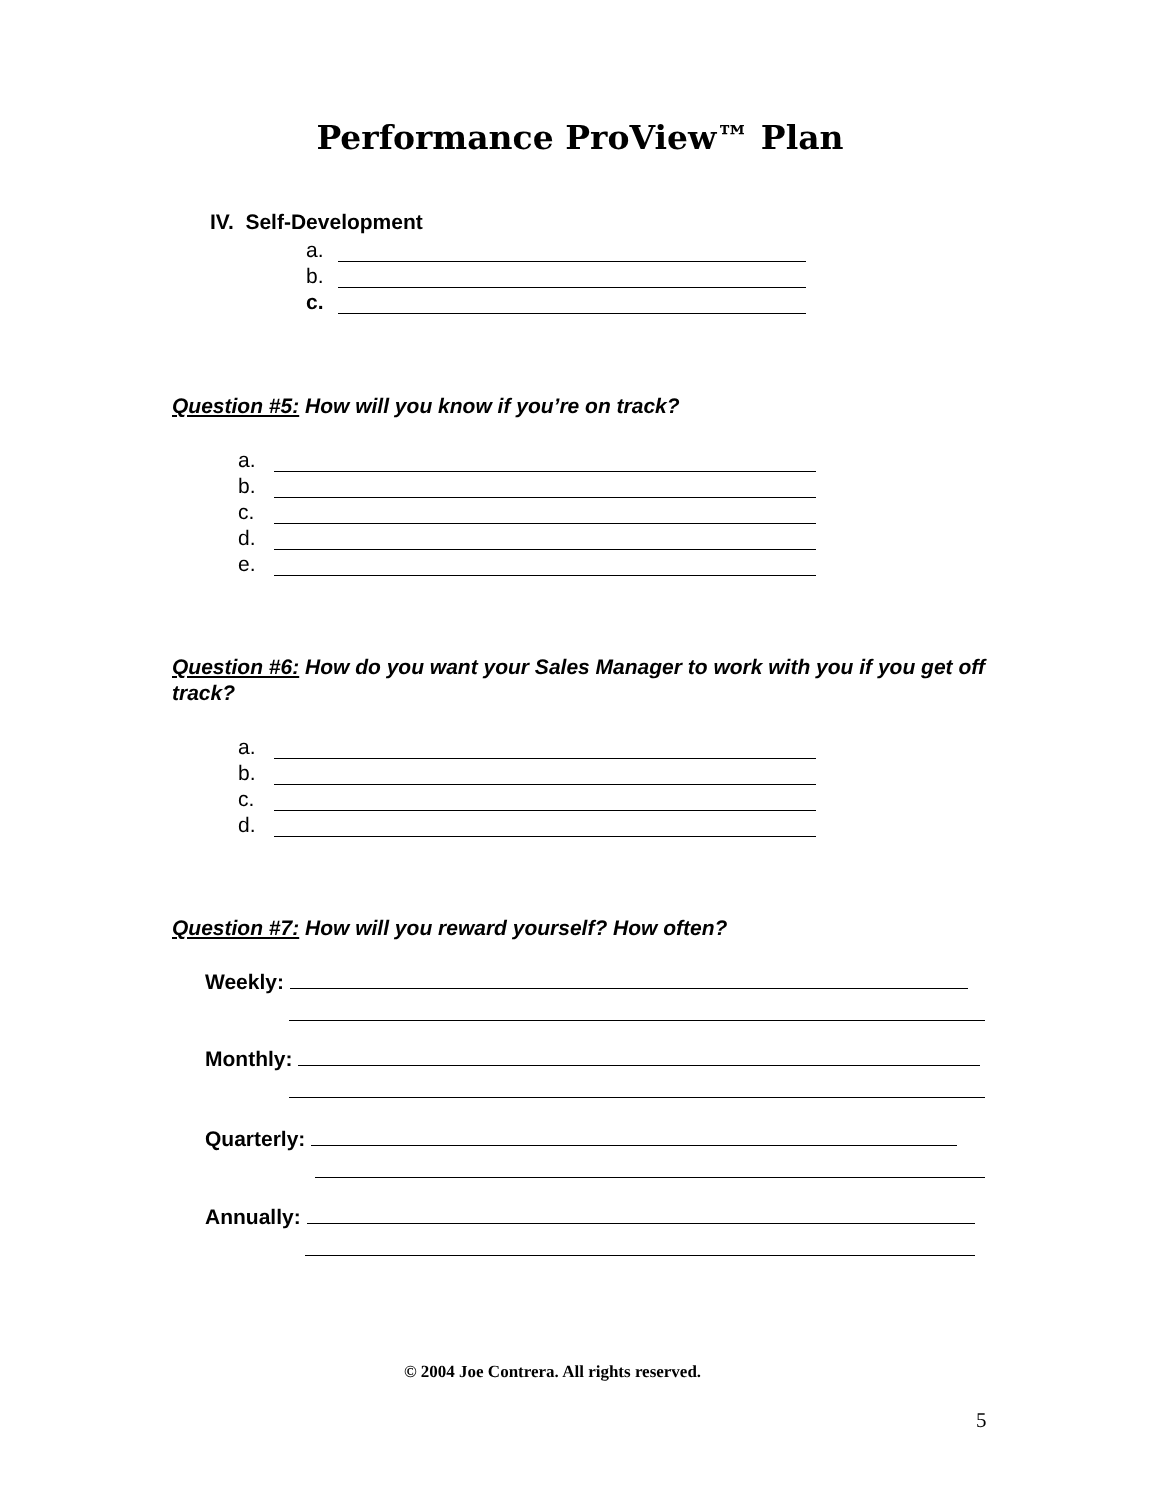Performance ProView™ Plan
IV. Self-Development
a.
b.
c.
Question #5: How will you know if you’re on track?
a.
b.
c.
d.
e.
Question #6: How do you want your Sales Manager to work with you if you get off track?
a.
b.
c.
d.
Question #7: How will you reward yourself? How often?
Weekly:
Monthly:
Quarterly:
Annually:
© 2004 Joe Contrera. All rights reserved.
5